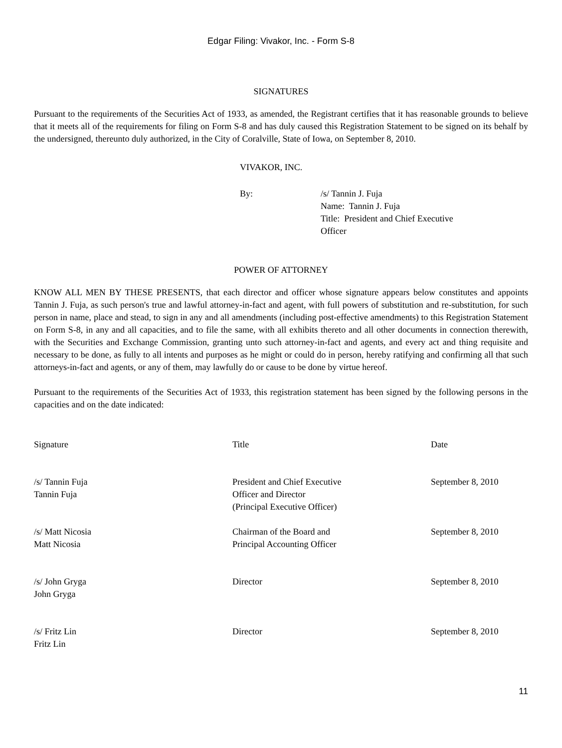Edgar Filing: Vivakor, Inc. - Form S-8
SIGNATURES
Pursuant to the requirements of the Securities Act of 1933, as amended, the Registrant certifies that it has reasonable grounds to believe that it meets all of the requirements for filing on Form S-8 and has duly caused this Registration Statement to be signed on its behalf by the undersigned, thereunto duly authorized, in the City of Coralville, State of Iowa, on September 8, 2010.
VIVAKOR, INC.
| By: | /s/ Tannin J. Fuja Name: Tannin J. Fuja Title: President and Chief Executive Officer |
POWER OF ATTORNEY
KNOW ALL MEN BY THESE PRESENTS, that each director and officer whose signature appears below constitutes and appoints Tannin J. Fuja, as such person's true and lawful attorney-in-fact and agent, with full powers of substitution and re-substitution, for such person in name, place and stead, to sign in any and all amendments (including post-effective amendments) to this Registration Statement on Form S-8, in any and all capacities, and to file the same, with all exhibits thereto and all other documents in connection therewith, with the Securities and Exchange Commission, granting unto such attorney-in-fact and agents, and every act and thing requisite and necessary to be done, as fully to all intents and purposes as he might or could do in person, hereby ratifying and confirming all that such attorneys-in-fact and agents, or any of them, may lawfully do or cause to be done by virtue hereof.
Pursuant to the requirements of the Securities Act of 1933, this registration statement has been signed by the following persons in the capacities and on the date indicated:
| Signature | Title | Date |
| --- | --- | --- |
| /s/ Tannin Fuja Tannin Fuja | President and Chief Executive Officer and Director (Principal Executive Officer) | September 8, 2010 |
| /s/ Matt Nicosia Matt Nicosia | Chairman of the Board and Principal Accounting Officer | September 8, 2010 |
| /s/ John Gryga John Gryga | Director | September 8, 2010 |
| /s/ Fritz Lin Fritz Lin | Director | September 8, 2010 |
11